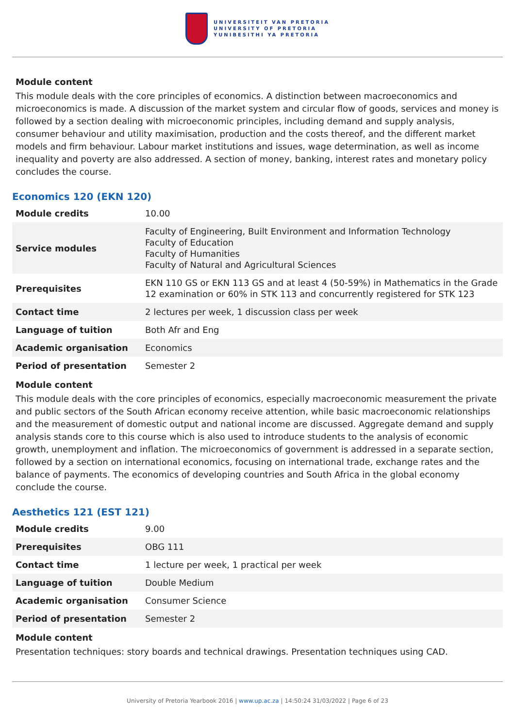UNIVERSITEIT VAN PRETORIA
UNIVERSITY OF PRETORIA
YUNIBESITHI YA PRETORIA
Module content
This module deals with the core principles of economics. A distinction between macroeconomics and microeconomics is made. A discussion of the market system and circular flow of goods, services and money is followed by a section dealing with microeconomic principles, including demand and supply analysis, consumer behaviour and utility maximisation, production and the costs thereof, and the different market models and firm behaviour. Labour market institutions and issues, wage determination, as well as income inequality and poverty are also addressed. A section of money, banking, interest rates and monetary policy concludes the course.
Economics 120 (EKN 120)
| Module credits | 10.00 |
| Service modules | Faculty of Engineering, Built Environment and Information Technology Faculty of Education Faculty of Humanities Faculty of Natural and Agricultural Sciences |
| Prerequisites | EKN 110 GS or EKN 113 GS and at least 4 (50-59%) in Mathematics in the Grade 12 examination or 60% in STK 113 and concurrently registered for STK 123 |
| Contact time | 2 lectures per week, 1 discussion class per week |
| Language of tuition | Both Afr and Eng |
| Academic organisation | Economics |
| Period of presentation | Semester 2 |
Module content
This module deals with the core principles of economics, especially macroeconomic measurement the private and public sectors of the South African economy receive attention, while basic macroeconomic relationships and the measurement of domestic output and national income are discussed. Aggregate demand and supply analysis stands core to this course which is also used to introduce students to the analysis of economic growth, unemployment and inflation. The microeconomics of government is addressed in a separate section, followed by a section on international economics, focusing on international trade, exchange rates and the balance of payments. The economics of developing countries and South Africa in the global economy conclude the course.
Aesthetics 121 (EST 121)
| Module credits | 9.00 |
| Prerequisites | OBG 111 |
| Contact time | 1 lecture per week, 1 practical per week |
| Language of tuition | Double Medium |
| Academic organisation | Consumer Science |
| Period of presentation | Semester 2 |
Module content
Presentation techniques: story boards and technical drawings. Presentation techniques using CAD.
University of Pretoria Yearbook 2016 | www.up.ac.za | 14:50:24 31/03/2022 | Page 6 of 23